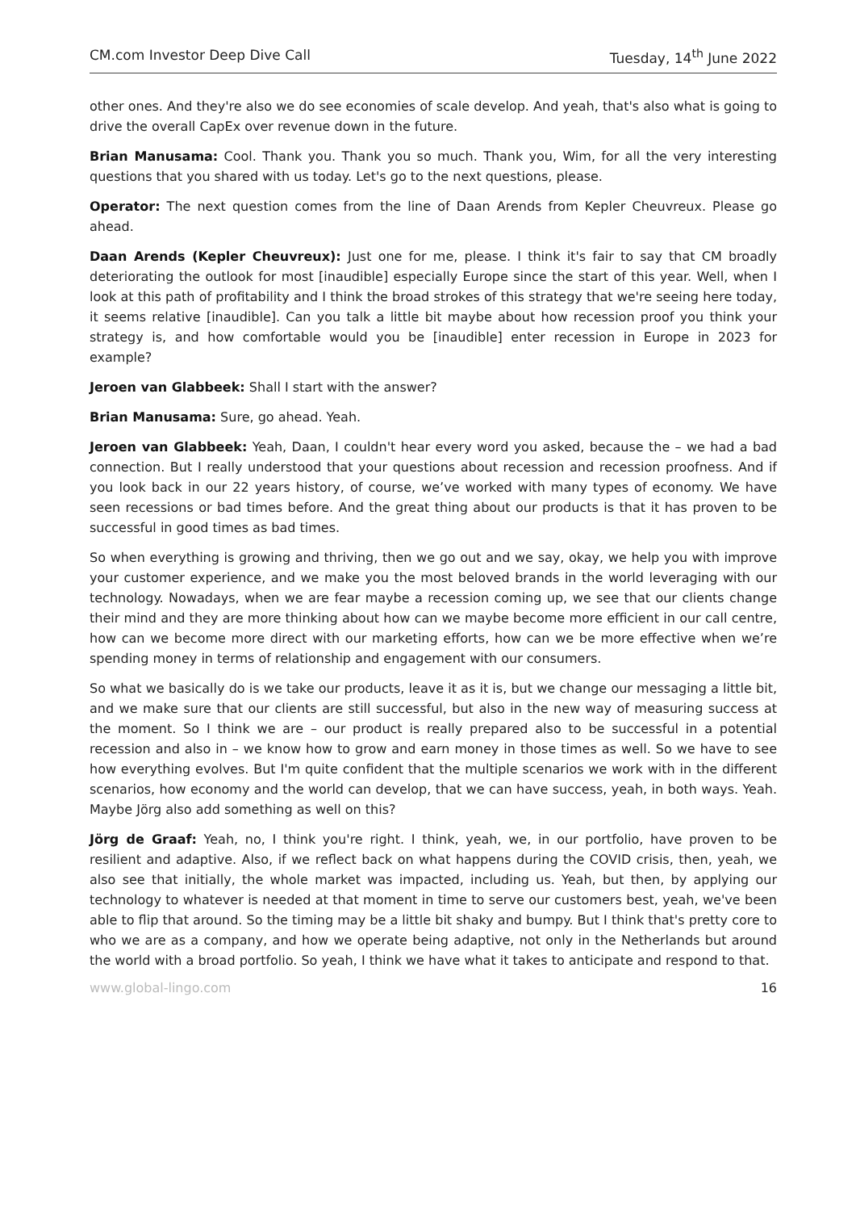CM.com Investor Deep Dive Call Tuesday, 14<sup>th</sup> June 2022
other ones. And they're also we do see economies of scale develop. And yeah, that's also what is going to drive the overall CapEx over revenue down in the future.
Brian Manusama: Cool. Thank you. Thank you so much. Thank you, Wim, for all the very interesting questions that you shared with us today. Let's go to the next questions, please.
Operator: The next question comes from the line of Daan Arends from Kepler Cheuvreux. Please go ahead.
Daan Arends (Kepler Cheuvreux): Just one for me, please. I think it's fair to say that CM broadly deteriorating the outlook for most [inaudible] especially Europe since the start of this year. Well, when I look at this path of profitability and I think the broad strokes of this strategy that we're seeing here today, it seems relative [inaudible]. Can you talk a little bit maybe about how recession proof you think your strategy is, and how comfortable would you be [inaudible] enter recession in Europe in 2023 for example?
Jeroen van Glabbeek: Shall I start with the answer?
Brian Manusama: Sure, go ahead. Yeah.
Jeroen van Glabbeek: Yeah, Daan, I couldn't hear every word you asked, because the – we had a bad connection. But I really understood that your questions about recession and recession proofness. And if you look back in our 22 years history, of course, we’ve worked with many types of economy. We have seen recessions or bad times before. And the great thing about our products is that it has proven to be successful in good times as bad times.
So when everything is growing and thriving, then we go out and we say, okay, we help you with improve your customer experience, and we make you the most beloved brands in the world leveraging with our technology. Nowadays, when we are fear maybe a recession coming up, we see that our clients change their mind and they are more thinking about how can we maybe become more efficient in our call centre, how can we become more direct with our marketing efforts, how can we be more effective when we’re spending money in terms of relationship and engagement with our consumers.
So what we basically do is we take our products, leave it as it is, but we change our messaging a little bit, and we make sure that our clients are still successful, but also in the new way of measuring success at the moment. So I think we are – our product is really prepared also to be successful in a potential recession and also in – we know how to grow and earn money in those times as well. So we have to see how everything evolves. But I'm quite confident that the multiple scenarios we work with in the different scenarios, how economy and the world can develop, that we can have success, yeah, in both ways. Yeah. Maybe Jörg also add something as well on this?
Jörg de Graaf: Yeah, no, I think you're right. I think, yeah, we, in our portfolio, have proven to be resilient and adaptive. Also, if we reflect back on what happens during the COVID crisis, then, yeah, we also see that initially, the whole market was impacted, including us. Yeah, but then, by applying our technology to whatever is needed at that moment in time to serve our customers best, yeah, we've been able to flip that around. So the timing may be a little bit shaky and bumpy. But I think that's pretty core to who we are as a company, and how we operate being adaptive, not only in the Netherlands but around the world with a broad portfolio. So yeah, I think we have what it takes to anticipate and respond to that.
www.global-lingo.com 16